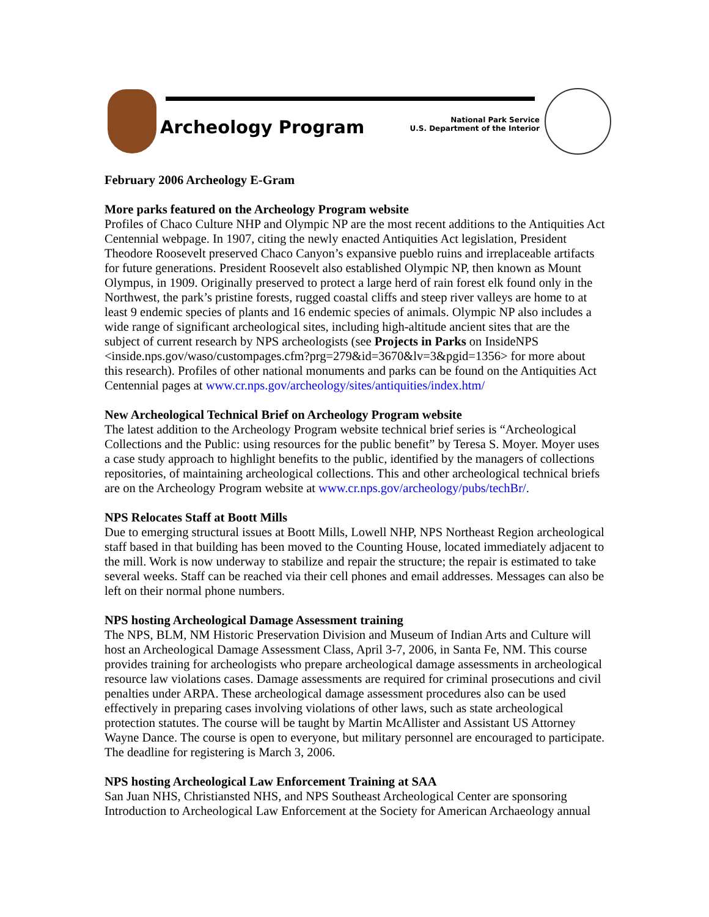Archeology Program
National Park Service
U.S. Department of the Interior
February 2006 Archeology E-Gram
More parks featured on the Archeology Program website
Profiles of Chaco Culture NHP and Olympic NP are the most recent additions to the Antiquities Act Centennial webpage. In 1907, citing the newly enacted Antiquities Act legislation, President Theodore Roosevelt preserved Chaco Canyon’s expansive pueblo ruins and irreplaceable artifacts for future generations. President Roosevelt also established Olympic NP, then known as Mount Olympus, in 1909. Originally preserved to protect a large herd of rain forest elk found only in the Northwest, the park’s pristine forests, rugged coastal cliffs and steep river valleys are home to at least 9 endemic species of plants and 16 endemic species of animals. Olympic NP also includes a wide range of significant archeological sites, including high-altitude ancient sites that are the subject of current research by NPS archeologists (see Projects in Parks on InsideNPS <inside.nps.gov/waso/custompages.cfm?prg=279&id=3670&lv=3&pgid=1356> for more about this research). Profiles of other national monuments and parks can be found on the Antiquities Act Centennial pages at www.cr.nps.gov/archeology/sites/antiquities/index.htm/
New Archeological Technical Brief on Archeology Program website
The latest addition to the Archeology Program website technical brief series is “Archeological Collections and the Public: using resources for the public benefit” by Teresa S. Moyer. Moyer uses a case study approach to highlight benefits to the public, identified by the managers of collections repositories, of maintaining archeological collections. This and other archeological technical briefs are on the Archeology Program website at www.cr.nps.gov/archeology/pubs/techBr/.
NPS Relocates Staff at Boott Mills
Due to emerging structural issues at Boott Mills, Lowell NHP, NPS Northeast Region archeological staff based in that building has been moved to the Counting House, located immediately adjacent to the mill. Work is now underway to stabilize and repair the structure; the repair is estimated to take several weeks. Staff can be reached via their cell phones and email addresses. Messages can also be left on their normal phone numbers.
NPS hosting Archeological Damage Assessment training
The NPS, BLM, NM Historic Preservation Division and Museum of Indian Arts and Culture will host an Archeological Damage Assessment Class, April 3-7, 2006, in Santa Fe, NM. This course provides training for archeologists who prepare archeological damage assessments in archeological resource law violations cases. Damage assessments are required for criminal prosecutions and civil penalties under ARPA. These archeological damage assessment procedures also can be used effectively in preparing cases involving violations of other laws, such as state archeological protection statutes. The course will be taught by Martin McAllister and Assistant US Attorney Wayne Dance. The course is open to everyone, but military personnel are encouraged to participate. The deadline for registering is March 3, 2006.
NPS hosting Archeological Law Enforcement Training at SAA
San Juan NHS, Christiansted NHS, and NPS Southeast Archeological Center are sponsoring Introduction to Archeological Law Enforcement at the Society for American Archaeology annual